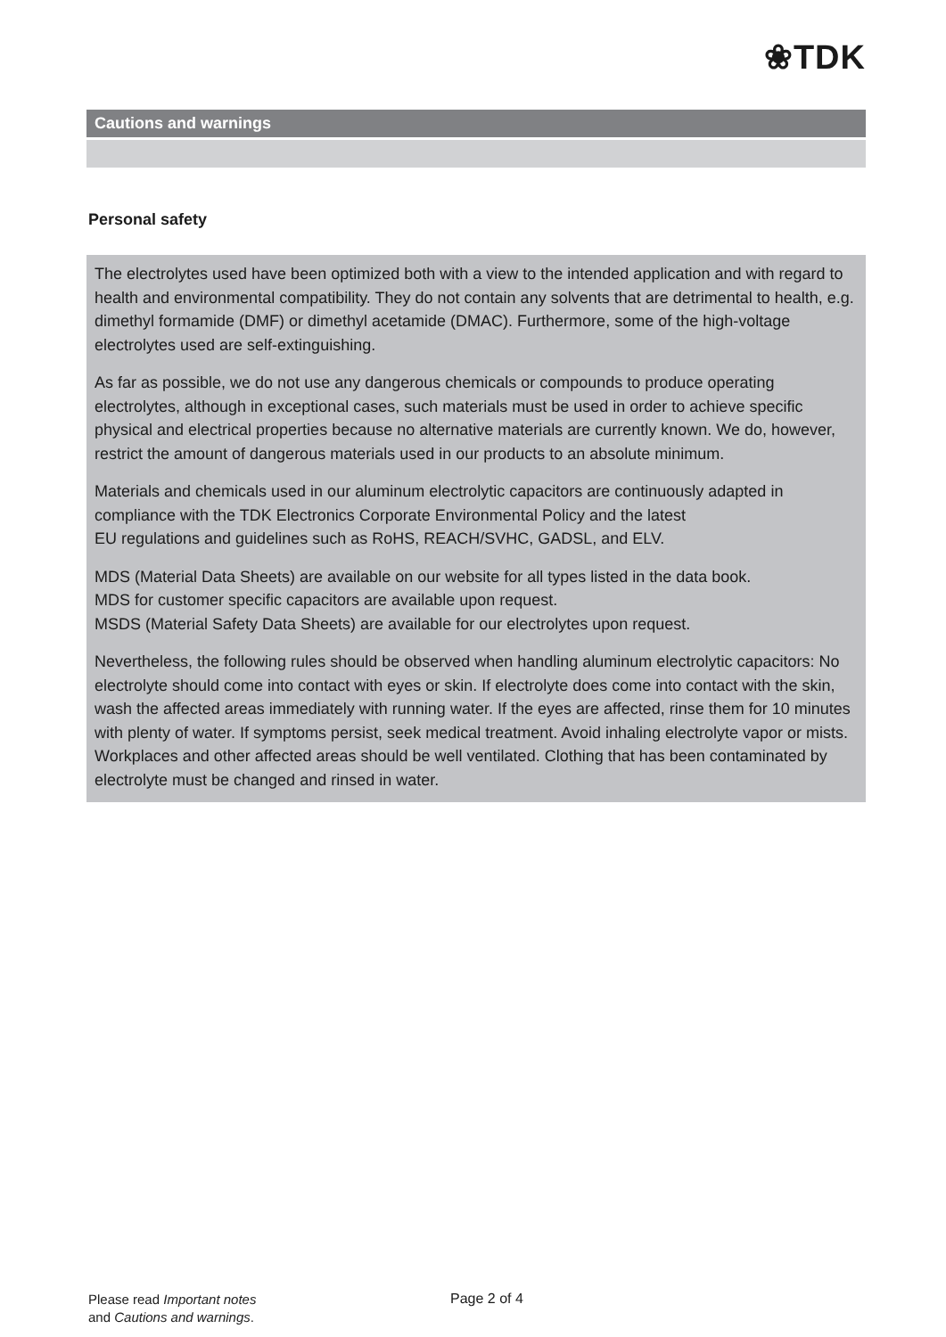❀TDK
Cautions and warnings
Personal safety
The electrolytes used have been optimized both with a view to the intended application and with regard to health and environmental compatibility. They do not contain any solvents that are detrimental to health, e.g. dimethyl formamide (DMF) or dimethyl acetamide (DMAC). Furthermore, some of the high-voltage electrolytes used are self-extinguishing.
As far as possible, we do not use any dangerous chemicals or compounds to produce operating electrolytes, although in exceptional cases, such materials must be used in order to achieve specific physical and electrical properties because no alternative materials are currently known. We do, however, restrict the amount of dangerous materials used in our products to an absolute minimum.
Materials and chemicals used in our aluminum electrolytic capacitors are continuously adapted in compliance with the TDK Electronics Corporate Environmental Policy and the latest
EU regulations and guidelines such as RoHS, REACH/SVHC, GADSL, and ELV.
MDS (Material Data Sheets) are available on our website for all types listed in the data book.
MDS for customer specific capacitors are available upon request.
MSDS (Material Safety Data Sheets) are available for our electrolytes upon request.
Nevertheless, the following rules should be observed when handling aluminum electrolytic capacitors: No electrolyte should come into contact with eyes or skin. If electrolyte does come into contact with the skin, wash the affected areas immediately with running water. If the eyes are affected, rinse them for 10 minutes with plenty of water. If symptoms persist, seek medical treatment. Avoid inhaling electrolyte vapor or mists. Workplaces and other affected areas should be well ventilated. Clothing that has been contaminated by electrolyte must be changed and rinsed in water.
Please read Important notes
and Cautions and warnings.
Page 2 of 4